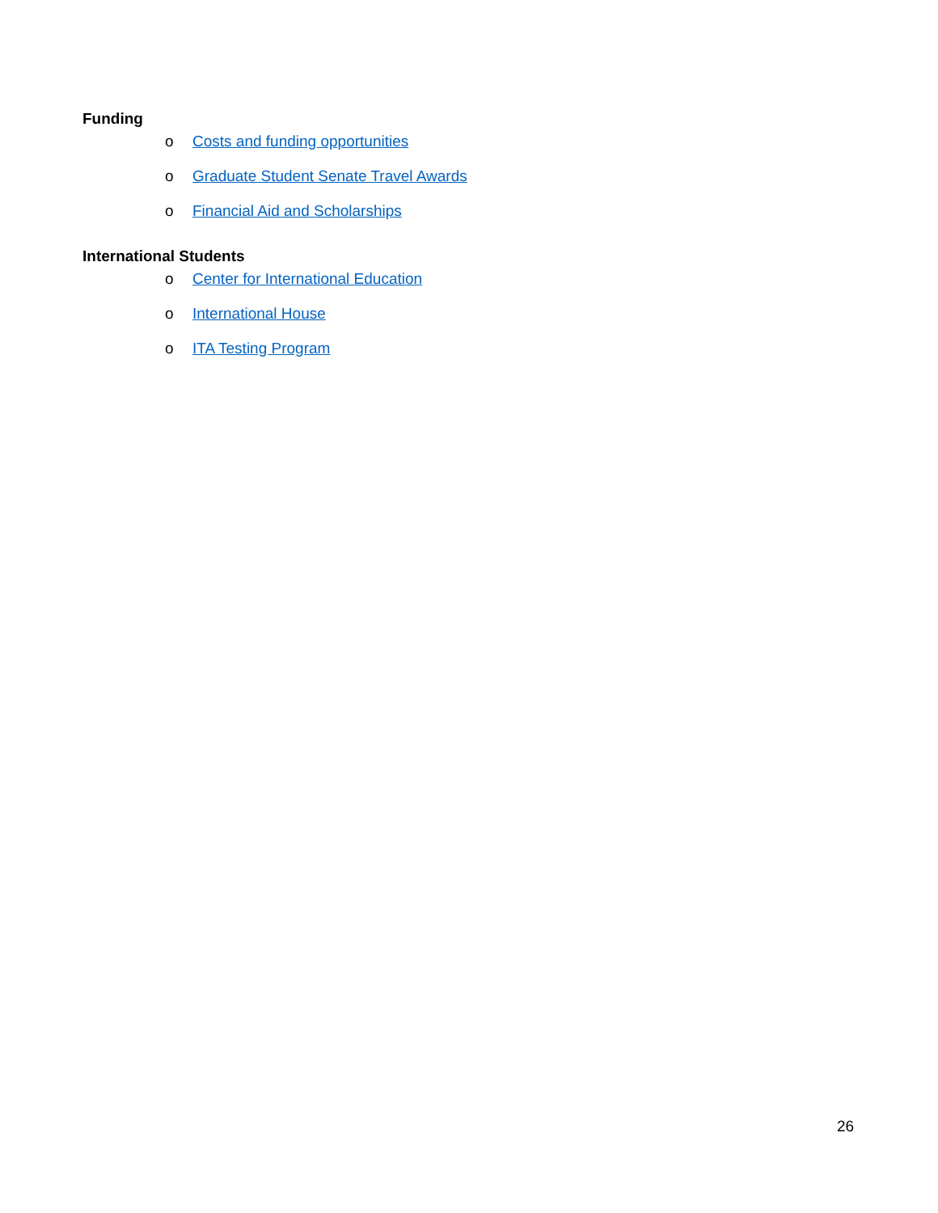Funding
o Costs and funding opportunities
o Graduate Student Senate Travel Awards
o Financial Aid and Scholarships
International Students
o Center for International Education
o International House
o ITA Testing Program
26